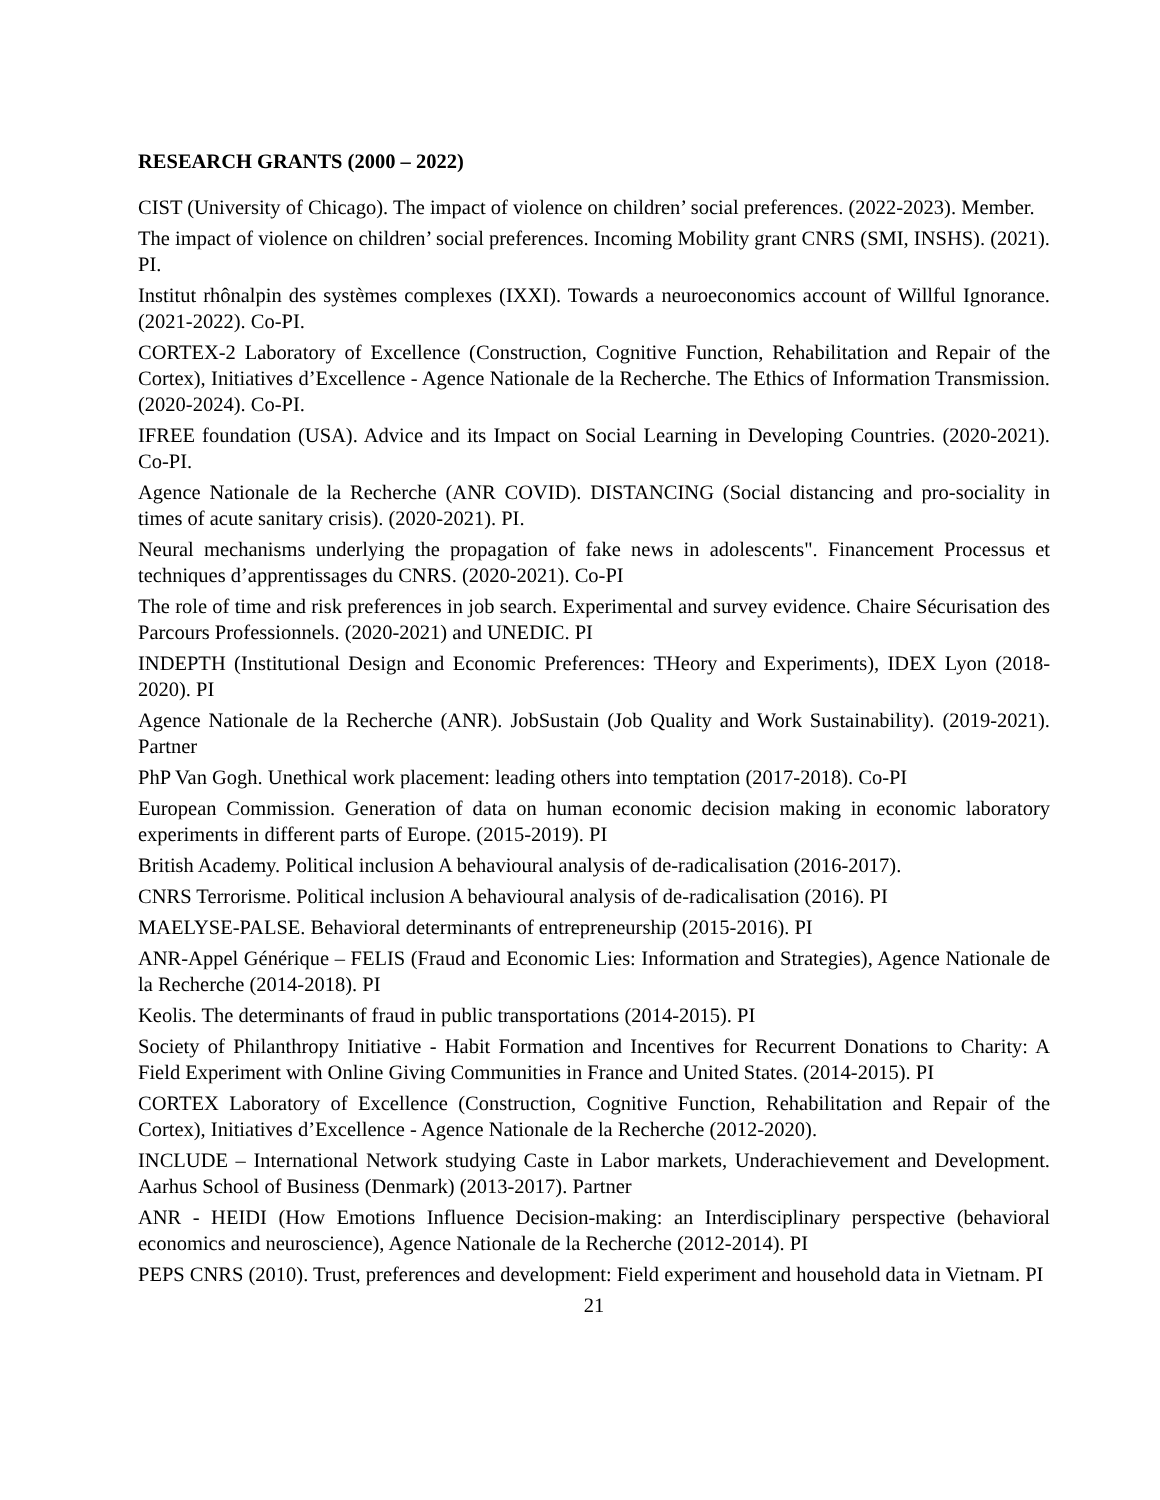RESEARCH GRANTS (2000 – 2022)
CIST (University of Chicago). The impact of violence on children’ social preferences. (2022-2023). Member.
The impact of violence on children’ social preferences. Incoming Mobility grant CNRS (SMI, INSHS). (2021). PI.
Institut rhônalpin des systèmes complexes (IXXI). Towards a neuroeconomics account of Willful Ignorance. (2021-2022). Co-PI.
CORTEX-2 Laboratory of Excellence (Construction, Cognitive Function, Rehabilitation and Repair of the Cortex), Initiatives d’Excellence - Agence Nationale de la Recherche. The Ethics of Information Transmission. (2020-2024). Co-PI.
IFREE foundation (USA). Advice and its Impact on Social Learning in Developing Countries. (2020-2021). Co-PI.
Agence Nationale de la Recherche (ANR COVID). DISTANCING (Social distancing and pro-sociality in times of acute sanitary crisis). (2020-2021). PI.
Neural mechanisms underlying the propagation of fake news in adolescents". Financement Processus et techniques d’apprentissages du CNRS. (2020-2021). Co-PI
The role of time and risk preferences in job search. Experimental and survey evidence. Chaire Sécurisation des Parcours Professionnels. (2020-2021) and UNEDIC. PI
INDEPTH (Institutional Design and Economic Preferences: THeory and Experiments), IDEX Lyon (2018-2020). PI
Agence Nationale de la Recherche (ANR). JobSustain (Job Quality and Work Sustainability). (2019-2021). Partner
PhP Van Gogh. Unethical work placement: leading others into temptation (2017-2018). Co-PI
European Commission. Generation of data on human economic decision making in economic laboratory experiments in different parts of Europe. (2015-2019). PI
British Academy. Political inclusion A behavioural analysis of de-radicalisation (2016-2017).
CNRS Terrorisme. Political inclusion A behavioural analysis of de-radicalisation (2016). PI
MAELYSE-PALSE. Behavioral determinants of entrepreneurship (2015-2016). PI
ANR-Appel Générique – FELIS (Fraud and Economic Lies: Information and Strategies), Agence Nationale de la Recherche (2014-2018). PI
Keolis. The determinants of fraud in public transportations (2014-2015). PI
Society of Philanthropy Initiative - Habit Formation and Incentives for Recurrent Donations to Charity: A Field Experiment with Online Giving Communities in France and United States. (2014-2015). PI
CORTEX Laboratory of Excellence (Construction, Cognitive Function, Rehabilitation and Repair of the Cortex), Initiatives d’Excellence - Agence Nationale de la Recherche (2012-2020).
INCLUDE – International Network studying Caste in Labor markets, Underachievement and Development. Aarhus School of Business (Denmark) (2013-2017). Partner
ANR - HEIDI (How Emotions Influence Decision-making: an Interdisciplinary perspective (behavioral economics and neuroscience), Agence Nationale de la Recherche (2012-2014). PI
PEPS CNRS (2010). Trust, preferences and development: Field experiment and household data in Vietnam. PI
21